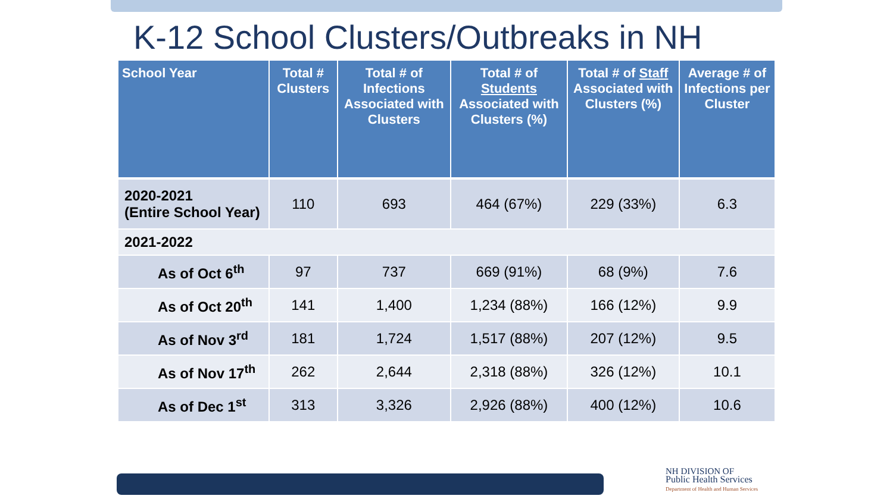K-12 School Clusters/Outbreaks in NH
| School Year | Total # Clusters | Total # of Infections Associated with Clusters | Total # of Students Associated with Clusters (%) | Total # of Staff Associated with Clusters (%) | Average # of Infections per Cluster |
| --- | --- | --- | --- | --- | --- |
| 2020-2021 (Entire School Year) | 110 | 693 | 464 (67%) | 229 (33%) | 6.3 |
| 2021-2022 | | | | | |
| As of Oct 6<sup>th</sup> | 97 | 737 | 669 (91%) | 68 (9%) | 7.6 |
| As of Oct 20<sup>th</sup> | 141 | 1,400 | 1,234 (88%) | 166 (12%) | 9.9 |
| As of Nov 3<sup>rd</sup> | 181 | 1,724 | 1,517 (88%) | 207 (12%) | 9.5 |
| As of Nov 17<sup>th</sup> | 262 | 2,644 | 2,318 (88%) | 326 (12%) | 10.1 |
| As of Dec 1<sup>st</sup> | 313 | 3,326 | 2,926 (88%) | 400 (12%) | 10.6 |
NH DIVISION OF
Public Health Services
Department of Health and Human Services